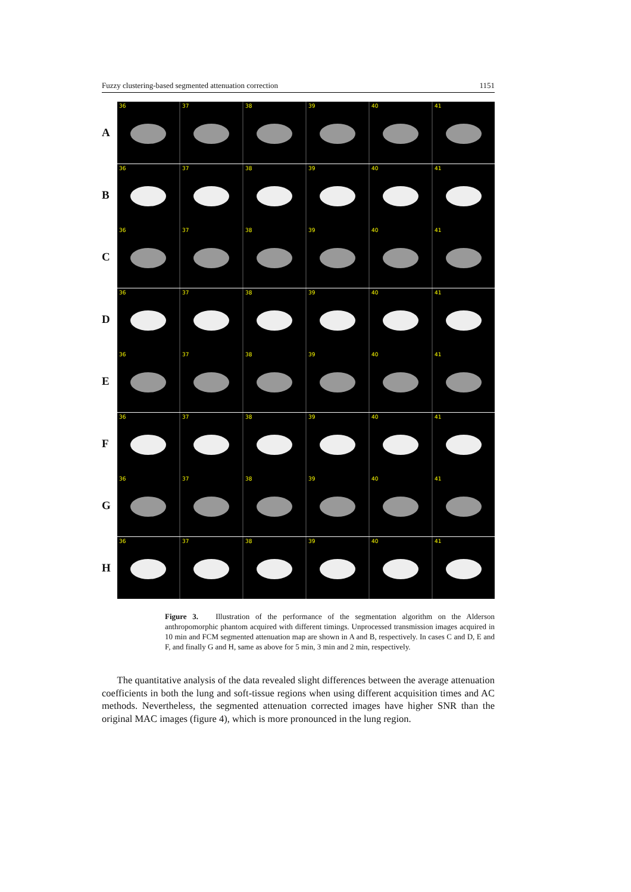Fuzzy clustering-based segmented attenuation correction 1151
A
36
37
38
39
40
41
B
36
37
38
39
40
41
C
36
37
38
39
40
41
D
36
37
38
39
40
41
E
36
37
38
39
40
41
F
36
37
38
39
40
41
G
36
37
38
39
40
41
H
36
37
38
39
40
41
Figure 3. Illustration of the performance of the segmentation algorithm on the Alderson anthropomorphic phantom acquired with different timings. Unprocessed transmission images acquired in 10 min and FCM segmented attenuation map are shown in A and B, respectively. In cases C and D, E and F, and finally G and H, same as above for 5 min, 3 min and 2 min, respectively.
The quantitative analysis of the data revealed slight differences between the average attenuation coefficients in both the lung and soft-tissue regions when using different acquisition times and AC methods. Nevertheless, the segmented attenuation corrected images have higher SNR than the original MAC images (figure 4), which is more pronounced in the lung region.